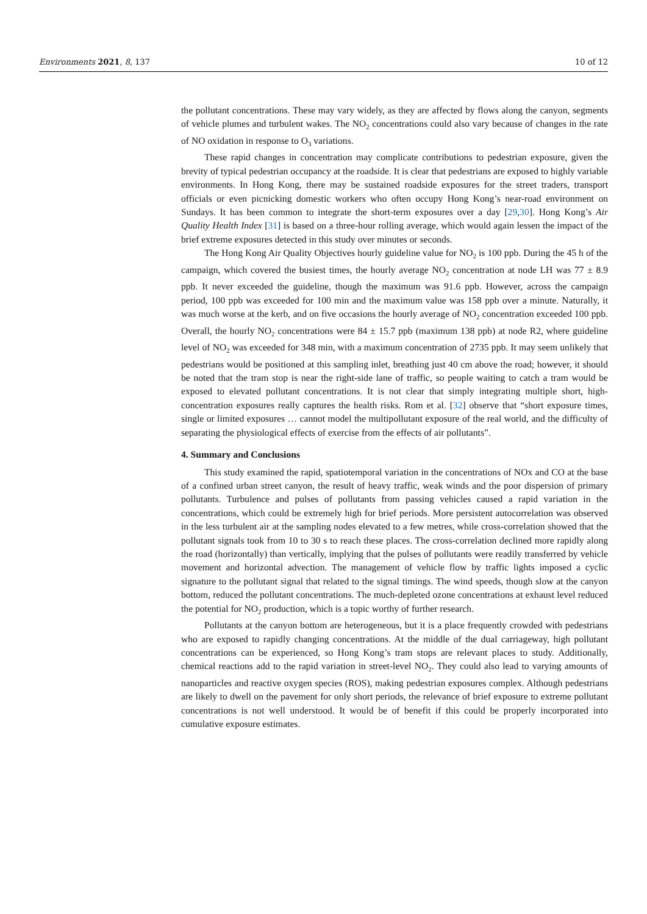Environments 2021, 8, 137 10 of 12
the pollutant concentrations. These may vary widely, as they are affected by flows along the canyon, segments of vehicle plumes and turbulent wakes. The NO<sub>2</sub> concentrations could also vary because of changes in the rate of NO oxidation in response to O<sub>3</sub> variations.
These rapid changes in concentration may complicate contributions to pedestrian exposure, given the brevity of typical pedestrian occupancy at the roadside. It is clear that pedestrians are exposed to highly variable environments. In Hong Kong, there may be sustained roadside exposures for the street traders, transport officials or even picnicking domestic workers who often occupy Hong Kong’s near-road environment on Sundays. It has been common to integrate the short-term exposures over a day [29,30]. Hong Kong’s Air Quality Health Index [31] is based on a three-hour rolling average, which would again lessen the impact of the brief extreme exposures detected in this study over minutes or seconds.
The Hong Kong Air Quality Objectives hourly guideline value for NO<sub>2</sub> is 100 ppb. During the 45 h of the campaign, which covered the busiest times, the hourly average NO<sub>2</sub> concentration at node LH was 77 ± 8.9 ppb. It never exceeded the guideline, though the maximum was 91.6 ppb. However, across the campaign period, 100 ppb was exceeded for 100 min and the maximum value was 158 ppb over a minute. Naturally, it was much worse at the kerb, and on five occasions the hourly average of NO<sub>2</sub> concentration exceeded 100 ppb. Overall, the hourly NO<sub>2</sub> concentrations were 84 ± 15.7 ppb (maximum 138 ppb) at node R2, where guideline level of NO<sub>2</sub> was exceeded for 348 min, with a maximum concentration of 2735 ppb. It may seem unlikely that pedestrians would be positioned at this sampling inlet, breathing just 40 cm above the road; however, it should be noted that the tram stop is near the right-side lane of traffic, so people waiting to catch a tram would be exposed to elevated pollutant concentrations. It is not clear that simply integrating multiple short, high-concentration exposures really captures the health risks. Rom et al. [32] observe that “short exposure times, single or limited exposures … cannot model the multipollutant exposure of the real world, and the difficulty of separating the physiological effects of exercise from the effects of air pollutants”.
4. Summary and Conclusions
This study examined the rapid, spatiotemporal variation in the concentrations of NOx and CO at the base of a confined urban street canyon, the result of heavy traffic, weak winds and the poor dispersion of primary pollutants. Turbulence and pulses of pollutants from passing vehicles caused a rapid variation in the concentrations, which could be extremely high for brief periods. More persistent autocorrelation was observed in the less turbulent air at the sampling nodes elevated to a few metres, while cross-correlation showed that the pollutant signals took from 10 to 30 s to reach these places. The cross-correlation declined more rapidly along the road (horizontally) than vertically, implying that the pulses of pollutants were readily transferred by vehicle movement and horizontal advection. The management of vehicle flow by traffic lights imposed a cyclic signature to the pollutant signal that related to the signal timings. The wind speeds, though slow at the canyon bottom, reduced the pollutant concentrations. The much-depleted ozone concentrations at exhaust level reduced the potential for NO<sub>2</sub> production, which is a topic worthy of further research.
Pollutants at the canyon bottom are heterogeneous, but it is a place frequently crowded with pedestrians who are exposed to rapidly changing concentrations. At the middle of the dual carriageway, high pollutant concentrations can be experienced, so Hong Kong’s tram stops are relevant places to study. Additionally, chemical reactions add to the rapid variation in street-level NO<sub>2</sub>. They could also lead to varying amounts of nanoparticles and reactive oxygen species (ROS), making pedestrian exposures complex. Although pedestrians are likely to dwell on the pavement for only short periods, the relevance of brief exposure to extreme pollutant concentrations is not well understood. It would be of benefit if this could be properly incorporated into cumulative exposure estimates.